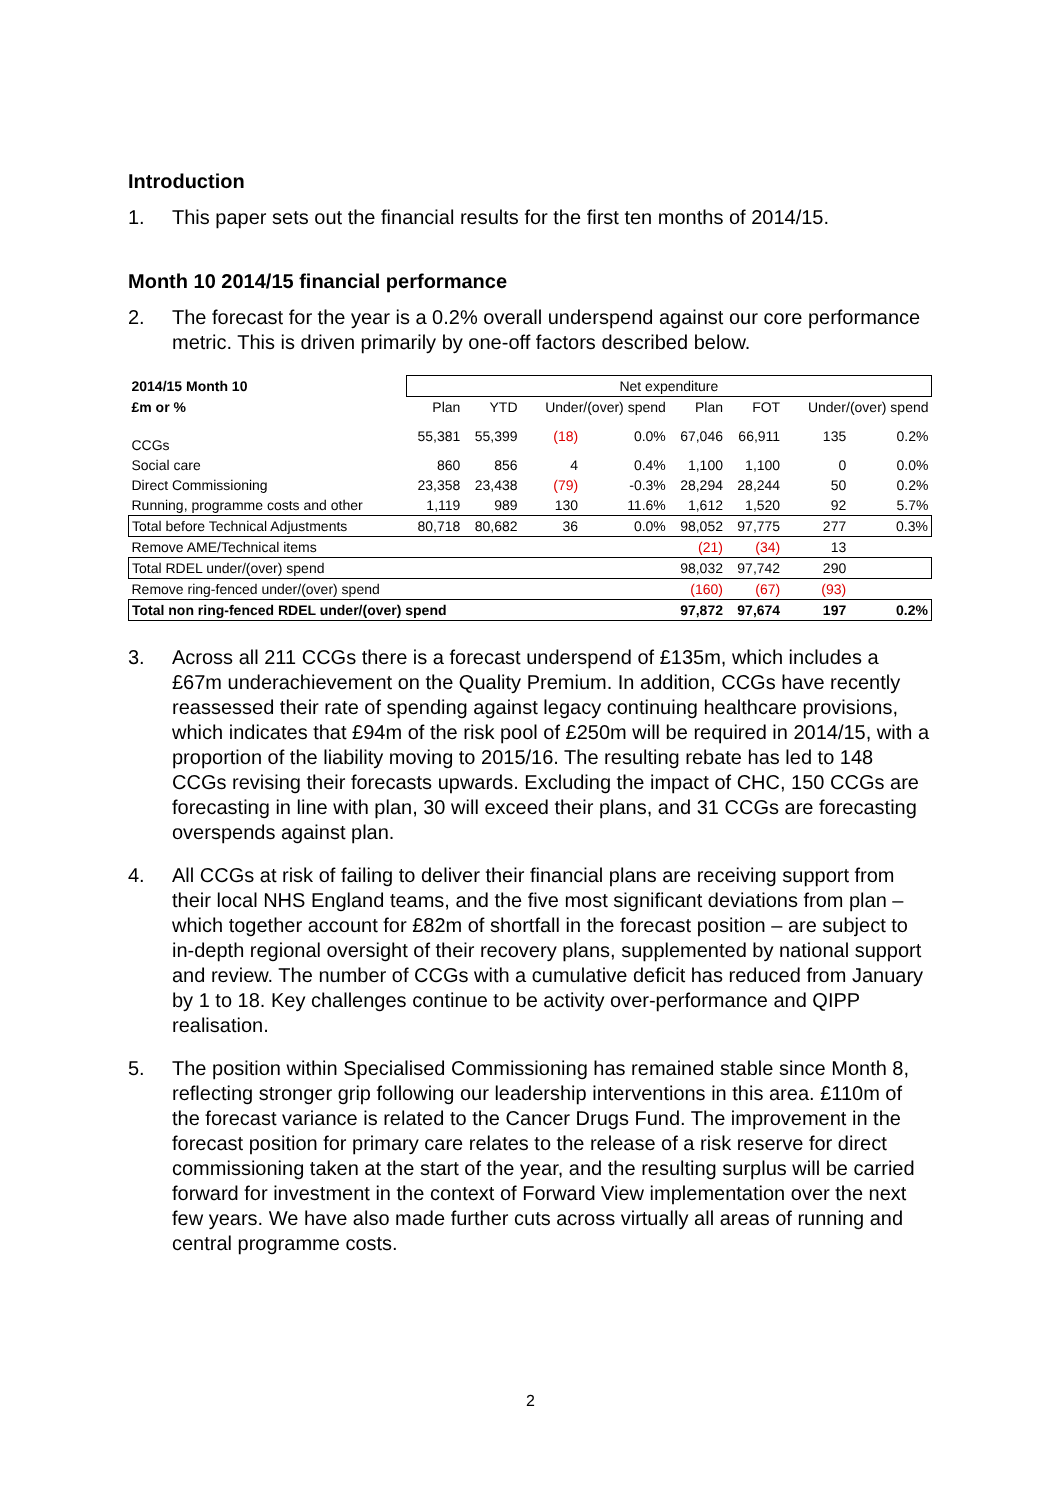Introduction
1. This paper sets out the financial results for the first ten months of 2014/15.
Month 10 2014/15 financial performance
2. The forecast for the year is a 0.2% overall underspend against our core performance metric. This is driven primarily by one-off factors described below.
| 2014/15 Month 10 | Net expenditure | | | | | | | |
| --- | --- | --- | --- | --- | --- | --- | --- | --- |
| £m or % | Plan | YTD | Under/(over) spend | | Plan | FOT | Under/(over) spend | |
| CCGs | 55,381 | 55,399 | (18) | 0.0% | 67,046 | 66,911 | 135 | 0.2% |
| Social care | 860 | 856 | 4 | 0.4% | 1,100 | 1,100 | 0 | 0.0% |
| Direct Commissioning | 23,358 | 23,438 | (79) | -0.3% | 28,294 | 28,244 | 50 | 0.2% |
| Running, programme costs and other | 1,119 | 989 | 130 | 11.6% | 1,612 | 1,520 | 92 | 5.7% |
| Total before Technical Adjustments | 80,718 | 80,682 | 36 | 0.0% | 98,052 | 97,775 | 277 | 0.3% |
| Remove AME/Technical items | | | | | (21) | (34) | 13 | |
| Total RDEL under/(over) spend | | | | | 98,032 | 97,742 | 290 | |
| Remove ring-fenced under/(over) spend | | | | | (160) | (67) | (93) | |
| Total non ring-fenced RDEL under/(over) spend | | | | | 97,872 | 97,674 | 197 | 0.2% |
3. Across all 211 CCGs there is a forecast underspend of £135m, which includes a £67m underachievement on the Quality Premium. In addition, CCGs have recently reassessed their rate of spending against legacy continuing healthcare provisions, which indicates that £94m of the risk pool of £250m will be required in 2014/15, with a proportion of the liability moving to 2015/16. The resulting rebate has led to 148 CCGs revising their forecasts upwards. Excluding the impact of CHC, 150 CCGs are forecasting in line with plan, 30 will exceed their plans, and 31 CCGs are forecasting overspends against plan.
4. All CCGs at risk of failing to deliver their financial plans are receiving support from their local NHS England teams, and the five most significant deviations from plan – which together account for £82m of shortfall in the forecast position – are subject to in-depth regional oversight of their recovery plans, supplemented by national support and review. The number of CCGs with a cumulative deficit has reduced from January by 1 to 18. Key challenges continue to be activity over-performance and QIPP realisation.
5. The position within Specialised Commissioning has remained stable since Month 8, reflecting stronger grip following our leadership interventions in this area. £110m of the forecast variance is related to the Cancer Drugs Fund. The improvement in the forecast position for primary care relates to the release of a risk reserve for direct commissioning taken at the start of the year, and the resulting surplus will be carried forward for investment in the context of Forward View implementation over the next few years. We have also made further cuts across virtually all areas of running and central programme costs.
2